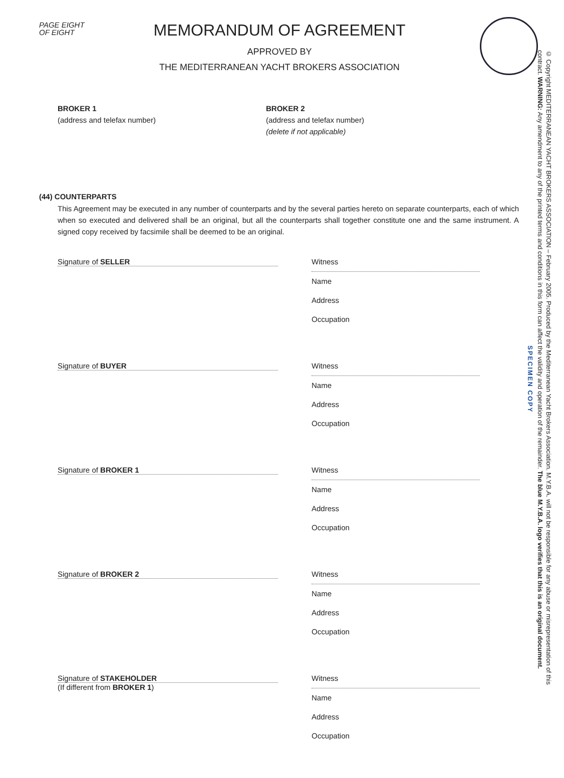PAGE EIGHT
OF EIGHT
MEMORANDUM OF AGREEMENT
APPROVED BY
THE MEDITERRANEAN YACHT BROKERS ASSOCIATION
BROKER 1
(address and telefax number)
BROKER 2
(address and telefax number)
(delete if not applicable)
(44) COUNTERPARTS
This Agreement may be executed in any number of counterparts and by the several parties hereto on separate counterparts, each of which when so executed and delivered shall be an original, but all the counterparts shall together constitute one and the same instrument. A signed copy received by facsimile shall be deemed to be an original.
Signature of SELLER
Witness
Name
Address
Occupation
Signature of BUYER
Witness
Name
Address
Occupation
Signature of BROKER 1
Witness
Name
Address
Occupation
Signature of BROKER 2
Witness
Name
Address
Occupation
Signature of STAKEHOLDER
(If different from BROKER 1)
Witness
Name
Address
Occupation
© Copyright MEDITERRANEAN YACHT BROKERS ASSOCIATION – February 2005. Produced by the Mediterranean Yacht Brokers Association. M.Y.B.A. will not be responsible for any abuse or misrepresentation of this contract. WARNING: Any amendment to any of the printed terms and conditions in this form can affect the validity and operation of the remainder. The blue M.Y.B.A. logo verifies that this is an original document.
SPECIMEN COPY